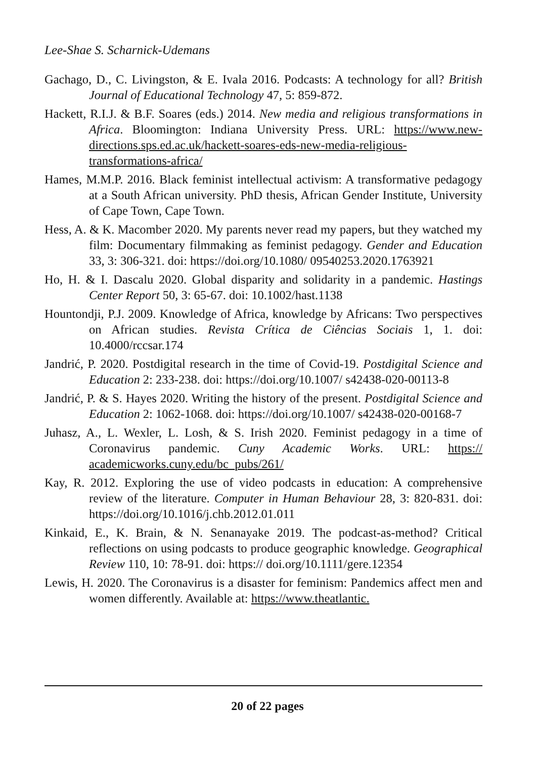Lee-Shae S. Scharnick-Udemans
Gachago, D., C. Livingston, & E. Ivala 2016. Podcasts: A technology for all? British Journal of Educational Technology 47, 5: 859-872.
Hackett, R.I.J. & B.F. Soares (eds.) 2014. New media and religious transformations in Africa. Bloomington: Indiana University Press. URL: https://www.new-directions.sps.ed.ac.uk/hackett-soares-eds-new-media-religious-transformations-africa/
Hames, M.M.P. 2016. Black feminist intellectual activism: A transformative pedagogy at a South African university. PhD thesis, African Gender Institute, University of Cape Town, Cape Town.
Hess, A. & K. Macomber 2020. My parents never read my papers, but they watched my film: Documentary filmmaking as feminist pedagogy. Gender and Education 33, 3: 306-321. doi: https://doi.org/10.1080/ 09540253.2020.1763921
Ho, H. & I. Dascalu 2020. Global disparity and solidarity in a pandemic. Hastings Center Report 50, 3: 65-67. doi: 10.1002/hast.1138
Hountondji, P.J. 2009. Knowledge of Africa, knowledge by Africans: Two perspectives on African studies. Revista Crítica de Ciências Sociais 1, 1. doi: 10.4000/rccsar.174
Jandrić, P. 2020. Postdigital research in the time of Covid-19. Postdigital Science and Education 2: 233-238. doi: https://doi.org/10.1007/ s42438-020-00113-8
Jandrić, P. & S. Hayes 2020. Writing the history of the present. Postdigital Science and Education 2: 1062-1068. doi: https://doi.org/10.1007/ s42438-020-00168-7
Juhasz, A., L. Wexler, L. Losh, & S. Irish 2020. Feminist pedagogy in a time of Coronavirus pandemic. Cuny Academic Works. URL: https:// academicworks.cuny.edu/bc_pubs/261/
Kay, R. 2012. Exploring the use of video podcasts in education: A comprehensive review of the literature. Computer in Human Behaviour 28, 3: 820-831. doi: https://doi.org/10.1016/j.chb.2012.01.011
Kinkaid, E., K. Brain, & N. Senanayake 2019. The podcast-as-method? Critical reflections on using podcasts to produce geographic knowledge. Geographical Review 110, 10: 78-91. doi: https:// doi.org/10.1111/gere.12354
Lewis, H. 2020. The Coronavirus is a disaster for feminism: Pandemics affect men and women differently. Available at: https://www.theatlantic.
20 of 22 pages